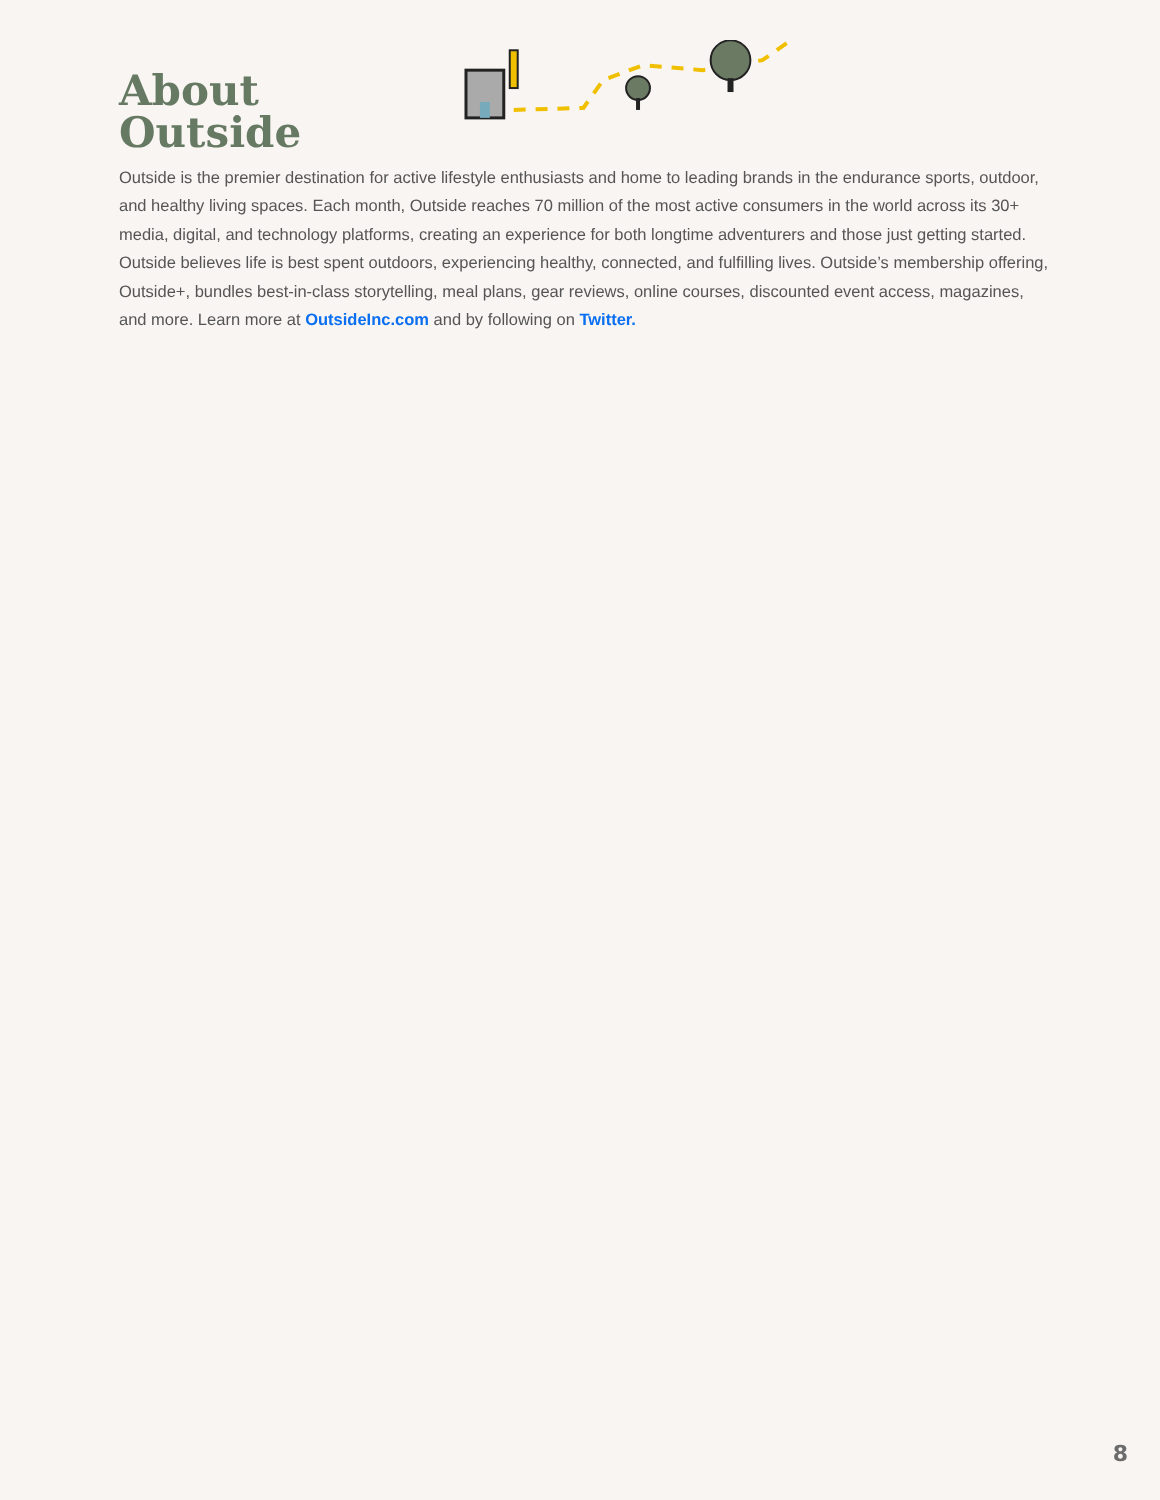About Outside
Outside is the premier destination for active lifestyle enthusiasts and home to leading brands in the endurance sports, outdoor, and healthy living spaces. Each month, Outside reaches 70 million of the most active consumers in the world across its 30+ media, digital, and technology platforms, creating an experience for both longtime adventurers and those just getting started. Outside believes life is best spent outdoors, experiencing healthy, connected, and fulfilling lives. Outside’s membership offering, Outside+, bundles best-in-class storytelling, meal plans, gear reviews, online courses, discounted event access, magazines, and more. Learn more at OutsideInc.com and by following on Twitter.
8